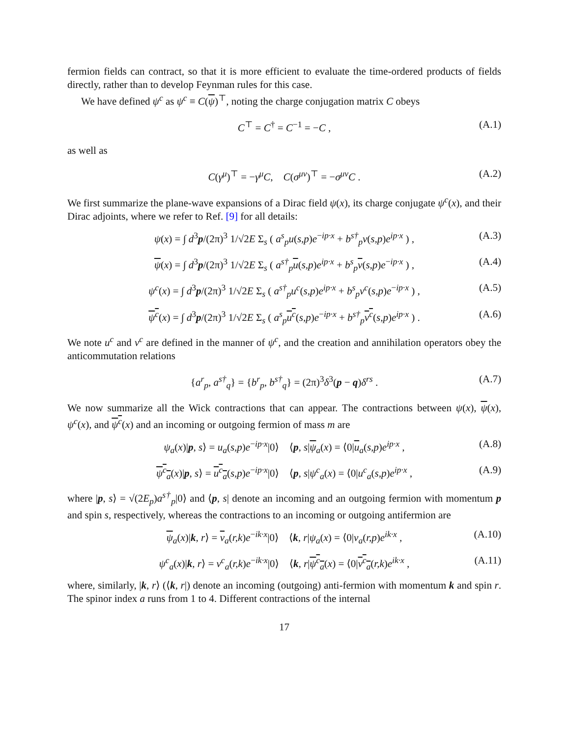fermion fields can contract, so that it is more efficient to evaluate the time-ordered products of fields directly, rather than to develop Feynman rules for this case.
We have defined ψ<sup>c</sup> as ψ<sup>c</sup> ≡ C(ψ)<sup>⊤</sup>, noting the charge conjugation matrix C obeys
C<sup>⊤</sup> = C<sup>†</sup> = C<sup>−1</sup> = −C , (A.1)
as well as
C(γ<sup>μ</sup>)<sup>⊤</sup> = −γ<sup>μ</sup>C, C(σ<sup>μν</sup>)<sup>⊤</sup> = −σ<sup>μν</sup>C . (A.2)
We first summarize the plane-wave expansions of a Dirac field ψ(x), its charge conjugate ψ<sup>c</sup>(x), and their Dirac adjoints, where we refer to Ref. [9] for all details:
ψ(x) = ∫ d<sup>3</sup>p/(2π)<sup>3</sup> 1/√2E Σ<sub>s</sub> ( a<sup>s</sup><sub>p</sub>u(s,p)e<sup>−ip·x</sup> + b<sup>s†</sup><sub>p</sub>v(s,p)e<sup>ip·x</sup> ) , (A.3)
ψ(x) = ∫ d<sup>3</sup>p/(2π)<sup>3</sup> 1/√2E Σ<sub>s</sub> ( a<sup>s†</sup><sub>p</sub> u(s,p)e<sup>ip·x</sup> + b<sup>s</sup><sub>p</sub> v(s,p)e<sup>−ip·x</sup> ) , (A.4)
ψ<sup>c</sup>(x) = ∫ d<sup>3</sup>p/(2π)<sup>3</sup> 1/√2E Σ<sub>s</sub> ( a<sup>s†</sup><sub>p</sub>u<sup>c</sup>(s,p)e<sup>ip·x</sup> + b<sup>s</sup><sub>p</sub>v<sup>c</sup>(s,p)e<sup>−ip·x</sup> ) , (A.5)
ψ<sup>c</sup>(x) = ∫ d<sup>3</sup>p/(2π)<sup>3</sup> 1/√2E Σ<sub>s</sub> ( a<sup>s</sup><sub>p</sub> u<sup>c</sup>(s,p)e<sup>−ip·x</sup> + b<sup>s†</sup><sub>p</sub> v<sup>c</sup>(s,p)e<sup>ip·x</sup> ) . (A.6)
We note u<sup>c</sup> and v<sup>c</sup> are defined in the manner of ψ<sup>c</sup>, and the creation and annihilation operators obey the anticommutation relations
{a<sup>r</sup><sub>p</sub>, a<sup>s†</sup><sub>q</sub>} = {b<sup>r</sup><sub>p</sub>, b<sup>s†</sup><sub>q</sub>} = (2π)<sup>3</sup>δ<sup>3</sup>(p − q)δ<sup>rs</sup> . (A.7)
We now summarize all the Wick contractions that can appear. The contractions between ψ(x), ψ(x), ψ<sup>c</sup>(x), and ψ<sup>c</sup>(x) and an incoming or outgoing fermion of mass m are
ψ<sub>a</sub>(x)|p, s⟩ = u<sub>a</sub>(s,p)e<sup>−ip·x</sup>|0⟩ ⟨p, s|ψ<sub>a</sub>(x) = ⟨0|u<sub>a</sub>(s,p)e<sup>ip·x</sup> , (A.8)
ψ<sup>c</sup><sub>a</sub>(x)|p, s⟩ = u<sup>c</sup><sub>a</sub>(s,p)e<sup>−ip·x</sup>|0⟩ ⟨p, s|ψ<sup>c</sup><sub>a</sub>(x) = ⟨0|u<sup>c</sup><sub>a</sub>(s,p)e<sup>ip·x</sup> , (A.9)
where |p, s⟩ = √(2E<sub>p</sub>)a<sup>s†</sup><sub>p</sub>|0⟩ and ⟨p, s| denote an incoming and an outgoing fermion with momentum p and spin s, respectively, whereas the contractions to an incoming or outgoing antifermion are
ψ<sub>a</sub>(x)|k, r⟩ = v<sub>a</sub>(r,k)e<sup>−ik·x</sup>|0⟩ ⟨k, r|ψ<sub>a</sub>(x) = ⟨0|v<sub>a</sub>(r,p)e<sup>ik·x</sup> , (A.10)
ψ<sup>c</sup><sub>a</sub>(x)|k, r⟩ = v<sup>c</sup><sub>a</sub>(r,k)e<sup>−ik·x</sup>|0⟩ ⟨k, r|ψ<sup>c</sup><sub>a</sub>(x) = ⟨0|v<sup>c</sup><sub>a</sub>(r,k)e<sup>ik·x</sup> , (A.11)
where, similarly, |k, r⟩ (⟨k, r|) denote an incoming (outgoing) anti-fermion with momentum k and spin r. The spinor index a runs from 1 to 4. Different contractions of the internal
17